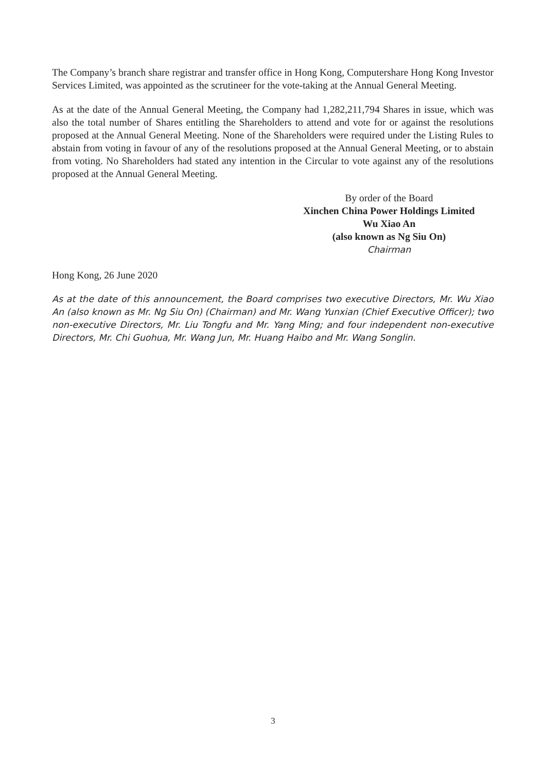The Company’s branch share registrar and transfer office in Hong Kong, Computershare Hong Kong Investor Services Limited, was appointed as the scrutineer for the vote-taking at the Annual General Meeting.
As at the date of the Annual General Meeting, the Company had 1,282,211,794 Shares in issue, which was also the total number of Shares entitling the Shareholders to attend and vote for or against the resolutions proposed at the Annual General Meeting. None of the Shareholders were required under the Listing Rules to abstain from voting in favour of any of the resolutions proposed at the Annual General Meeting, or to abstain from voting. No Shareholders had stated any intention in the Circular to vote against any of the resolutions proposed at the Annual General Meeting.
By order of the Board
Xinchen China Power Holdings Limited
Wu Xiao An
(also known as Ng Siu On)
Chairman
Hong Kong, 26 June 2020
As at the date of this announcement, the Board comprises two executive Directors, Mr. Wu Xiao An (also known as Mr. Ng Siu On) (Chairman) and Mr. Wang Yunxian (Chief Executive Officer); two non-executive Directors, Mr. Liu Tongfu and Mr. Yang Ming; and four independent non-executive Directors, Mr. Chi Guohua, Mr. Wang Jun, Mr. Huang Haibo and Mr. Wang Songlin.
3